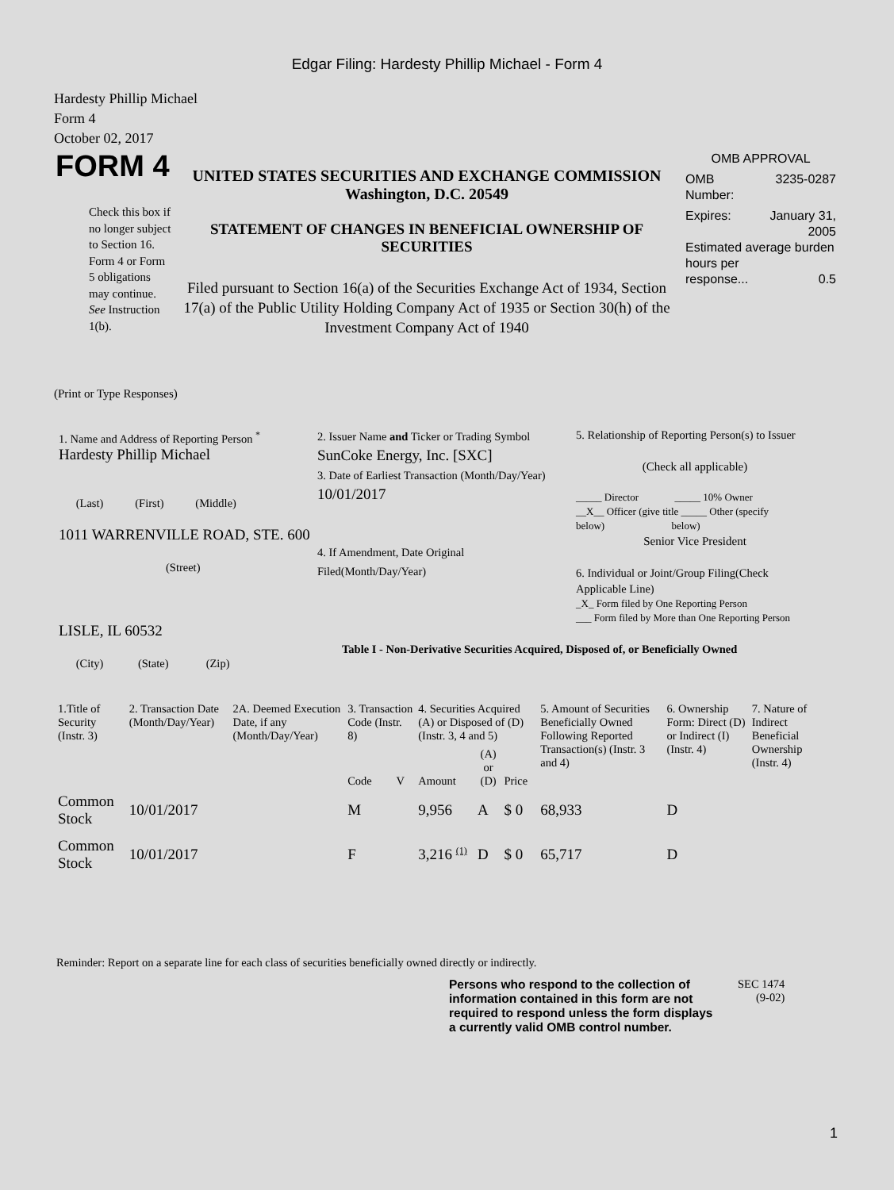Edgar Filing: Hardesty Phillip Michael - Form 4
Hardesty Phillip Michael
Form 4
October 02, 2017
FORM 4
Check this box if no longer subject to Section 16. Form 4 or Form 5 obligations may continue. See Instruction 1(b).
UNITED STATES SECURITIES AND EXCHANGE COMMISSION
Washington, D.C. 20549
STATEMENT OF CHANGES IN BENEFICIAL OWNERSHIP OF SECURITIES
Filed pursuant to Section 16(a) of the Securities Exchange Act of 1934, Section 17(a) of the Public Utility Holding Company Act of 1935 or Section 30(h) of the Investment Company Act of 1940
OMB APPROVAL
OMB
Number: 3235-0287
Expires: January 31,
2005
Estimated average burden hours per
response... 0.5
(Print or Type Responses)
1. Name and Address of Reporting Person <sup>*</sup>
Hardesty Phillip Michael
(Last) (First) (Middle)
1011 WARRENVILLE ROAD, STE. 600
(Street)
LISLE, IL 60532
(City) (State) (Zip)
2. Issuer Name and Ticker or Trading Symbol
SunCoke Energy, Inc. [SXC]
3. Date of Earliest Transaction (Month/Day/Year)
10/01/2017
4. If Amendment, Date Original Filed(Month/Day/Year)
5. Relationship of Reporting Person(s) to Issuer
(Check all applicable)
_____ Director _____ 10% Owner
__X__ Officer (give title _____ Other (specify
below) below)
Senior Vice President
6. Individual or Joint/Group Filing(Check Applicable Line)
_X_ Form filed by One Reporting Person
___ Form filed by More than One Reporting Person
Table I - Non-Derivative Securities Acquired, Disposed of, or Beneficially Owned
| 1.Title of Security (Instr. 3) | 2. Transaction Date (Month/Day/Year) | 2A. Deemed Execution Date, if any (Month/Day/Year) | 3. Transaction Code (Instr. 8) | | 4. Securities Acquired (A) or Disposed of (D) (Instr. 3, 4 and 5) | | | 5. Amount of Securities Beneficially Owned Following Reported Transaction(s) (Instr. 3 and 4) | 6. Ownership Form: Direct (D) or Indirect (I) (Instr. 4) | 7. Nature of Indirect Beneficial Ownership (Instr. 4) |
| --- | --- | --- | --- | --- | --- | --- | --- | --- | --- | --- |
| | | | Code | V | Amount | (A) or (D) | Price | | | |
| Common Stock | 10/01/2017 | | M | | 9,956 | A | $ 0 | 68,933 | D | |
| Common Stock | 10/01/2017 | | F | | 3,216 <sup>(1)</sup> | D | $ 0 | 65,717 | D | |
Reminder: Report on a separate line for each class of securities beneficially owned directly or indirectly.
Persons who respond to the collection of information contained in this form are not required to respond unless the form displays a currently valid OMB control number.
SEC 1474
(9-02)
1